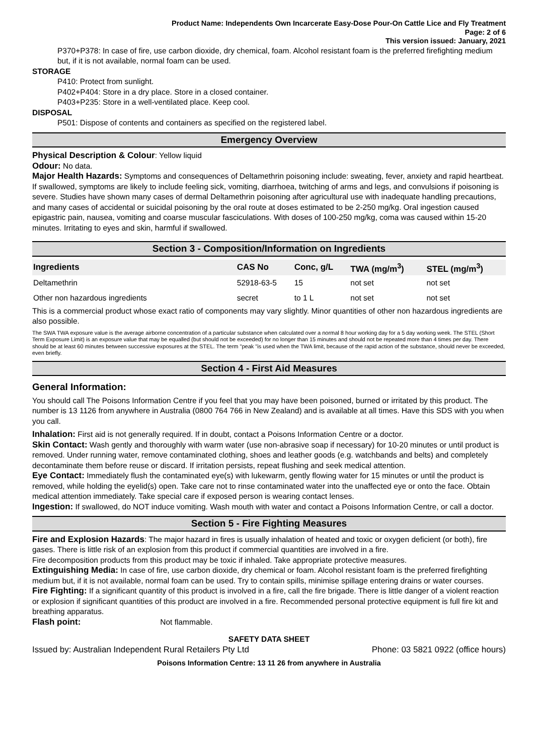Product Name: Independents Own Incarcerate Easy-Dose Pour-On Cattle Lice and Fly Treatment
Page: 2 of 6
This version issued: January, 2021
P370+P378: In case of fire, use carbon dioxide, dry chemical, foam. Alcohol resistant foam is the preferred firefighting medium but, if it is not available, normal foam can be used.
STORAGE
P410: Protect from sunlight.
P402+P404: Store in a dry place. Store in a closed container.
P403+P235: Store in a well-ventilated place. Keep cool.
DISPOSAL
P501: Dispose of contents and containers as specified on the registered label.
Emergency Overview
Physical Description & Colour: Yellow liquid
Odour: No data.
Major Health Hazards: Symptoms and consequences of Deltamethrin poisoning include: sweating, fever, anxiety and rapid heartbeat. If swallowed, symptoms are likely to include feeling sick, vomiting, diarrhoea, twitching of arms and legs, and convulsions if poisoning is severe. Studies have shown many cases of dermal Deltamethrin poisoning after agricultural use with inadequate handling precautions, and many cases of accidental or suicidal poisoning by the oral route at doses estimated to be 2-250 mg/kg. Oral ingestion caused epigastric pain, nausea, vomiting and coarse muscular fasciculations. With doses of 100-250 mg/kg, coma was caused within 15-20 minutes. Irritating to eyes and skin, harmful if swallowed.
Section 3 - Composition/Information on Ingredients
| Ingredients | CAS No | Conc, g/L | TWA (mg/m<sup>3</sup>) | STEL (mg/m<sup>3</sup>) |
| --- | --- | --- | --- | --- |
| Deltamethrin | 52918-63-5 | 15 | not set | not set |
| Other non hazardous ingredients | secret | to 1 L | not set | not set |
This is a commercial product whose exact ratio of components may vary slightly. Minor quantities of other non hazardous ingredients are also possible.
The SWA TWA exposure value is the average airborne concentration of a particular substance when calculated over a normal 8 hour working day for a 5 day working week. The STEL (Short Term Exposure Limit) is an exposure value that may be equalled (but should not be exceeded) for no longer than 15 minutes and should not be repeated more than 4 times per day. There should be at least 60 minutes between successive exposures at the STEL. The term "peak "is used when the TWA limit, because of the rapid action of the substance, should never be exceeded, even briefly.
Section 4 - First Aid Measures
General Information:
You should call The Poisons Information Centre if you feel that you may have been poisoned, burned or irritated by this product. The number is 13 1126 from anywhere in Australia (0800 764 766 in New Zealand) and is available at all times. Have this SDS with you when you call.
Inhalation: First aid is not generally required. If in doubt, contact a Poisons Information Centre or a doctor.
Skin Contact: Wash gently and thoroughly with warm water (use non-abrasive soap if necessary) for 10-20 minutes or until product is removed. Under running water, remove contaminated clothing, shoes and leather goods (e.g. watchbands and belts) and completely decontaminate them before reuse or discard. If irritation persists, repeat flushing and seek medical attention.
Eye Contact: Immediately flush the contaminated eye(s) with lukewarm, gently flowing water for 15 minutes or until the product is removed, while holding the eyelid(s) open. Take care not to rinse contaminated water into the unaffected eye or onto the face. Obtain medical attention immediately. Take special care if exposed person is wearing contact lenses.
Ingestion: If swallowed, do NOT induce vomiting. Wash mouth with water and contact a Poisons Information Centre, or call a doctor.
Section 5 - Fire Fighting Measures
Fire and Explosion Hazards: The major hazard in fires is usually inhalation of heated and toxic or oxygen deficient (or both), fire gases. There is little risk of an explosion from this product if commercial quantities are involved in a fire.
Fire decomposition products from this product may be toxic if inhaled. Take appropriate protective measures.
Extinguishing Media: In case of fire, use carbon dioxide, dry chemical or foam. Alcohol resistant foam is the preferred firefighting medium but, if it is not available, normal foam can be used. Try to contain spills, minimise spillage entering drains or water courses.
Fire Fighting: If a significant quantity of this product is involved in a fire, call the fire brigade. There is little danger of a violent reaction or explosion if significant quantities of this product are involved in a fire. Recommended personal protective equipment is full fire kit and breathing apparatus.
Flash point: Not flammable.
SAFETY DATA SHEET
Issued by: Australian Independent Rural Retailers Pty Ltd Phone: 03 5821 0922 (office hours)
Poisons Information Centre: 13 11 26 from anywhere in Australia